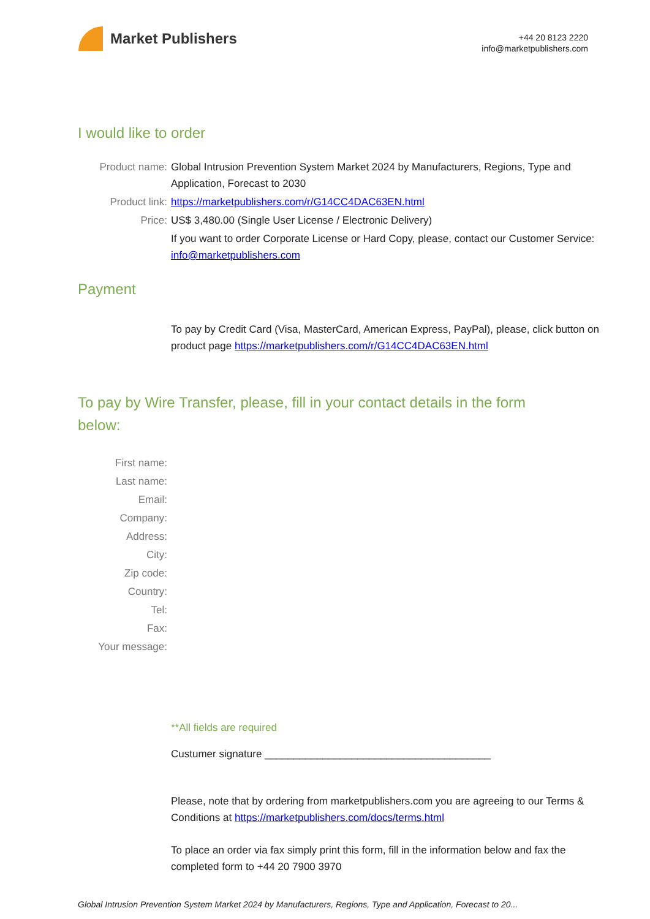Market Publishers
+44 20 8123 2220
info@marketpublishers.com
I would like to order
Product name: Global Intrusion Prevention System Market 2024 by Manufacturers, Regions, Type and Application, Forecast to 2030
Product link: https://marketpublishers.com/r/G14CC4DAC63EN.html
Price: US$ 3,480.00 (Single User License / Electronic Delivery)
If you want to order Corporate License or Hard Copy, please, contact our Customer Service:
info@marketpublishers.com
Payment
To pay by Credit Card (Visa, MasterCard, American Express, PayPal), please, click button on product page https://marketpublishers.com/r/G14CC4DAC63EN.html
To pay by Wire Transfer, please, fill in your contact details in the form below:
First name:
Last name:
Email:
Company:
Address:
City:
Zip code:
Country:
Tel:
Fax:
Your message:
**All fields are required
Custumer signature _______________________________________
Please, note that by ordering from marketpublishers.com you are agreeing to our Terms & Conditions at https://marketpublishers.com/docs/terms.html
To place an order via fax simply print this form, fill in the information below and fax the completed form to +44 20 7900 3970
Global Intrusion Prevention System Market 2024 by Manufacturers, Regions, Type and Application, Forecast to 20...